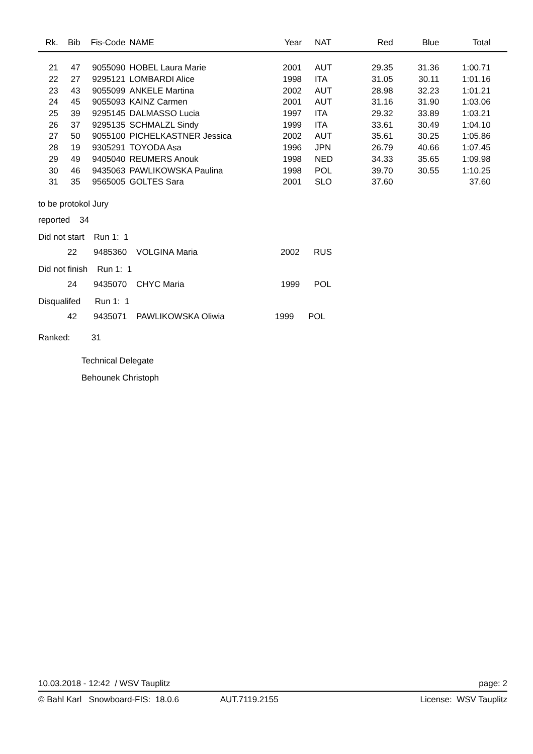| Rk. | Bib | Fis-Code | NAME | Year | NAT | Red | Blue | Total | |
| --- | --- | --- | --- | --- | --- | --- | --- | --- | --- |
| 21 | 47 | 9055090 | HOBEL Laura Marie | 2001 | AUT | 29.35 | 31.36 | 1:00.71 | |
| 22 | 27 | 9295121 | LOMBARDI Alice | 1998 | ITA | 31.05 | 30.11 | 1:01.16 | |
| 23 | 43 | 9055099 | ANKELE Martina | 2002 | AUT | 28.98 | 32.23 | 1:01.21 | |
| 24 | 45 | 9055093 | KAINZ Carmen | 2001 | AUT | 31.16 | 31.90 | 1:03.06 | |
| 25 | 39 | 9295145 | DALMASSO Lucia | 1997 | ITA | 29.32 | 33.89 | 1:03.21 | |
| 26 | 37 | 9295135 | SCHMALZL Sindy | 1999 | ITA | 33.61 | 30.49 | 1:04.10 | |
| 27 | 50 | 9055100 | PICHELKASTNER Jessica | 2002 | AUT | 35.61 | 30.25 | 1:05.86 | |
| 28 | 19 | 9305291 | TOYODA Asa | 1996 | JPN | 26.79 | 40.66 | 1:07.45 | |
| 29 | 49 | 9405040 | REUMERS Anouk | 1998 | NED | 34.33 | 35.65 | 1:09.98 | |
| 30 | 46 | 9435063 | PAWLIKOWSKA Paulina | 1998 | POL | 39.70 | 30.55 | 1:10.25 | |
| 31 | 35 | 9565005 | GOLTES Sara | 2001 | SLO | 37.60 | | 37.60 | |
to be protokol Jury
reported 34
Did not start Run 1: 1
22 9485360 VOLGINA Maria 2002 RUS
Did not finish Run 1: 1
24 9435070 CHYC Maria 1999 POL
Disqualifed Run 1: 1
42 9435071 PAWLIKOWSKA Oliwia 1999 POL
Ranked: 31
Technical Delegate
Behounek Christoph
10.03.2018 - 12:42 / WSV Tauplitz page: 2
© Bahl Karl Snowboard-FIS: 18.0.6 AUT.7119.2155 License: WSV Tauplitz